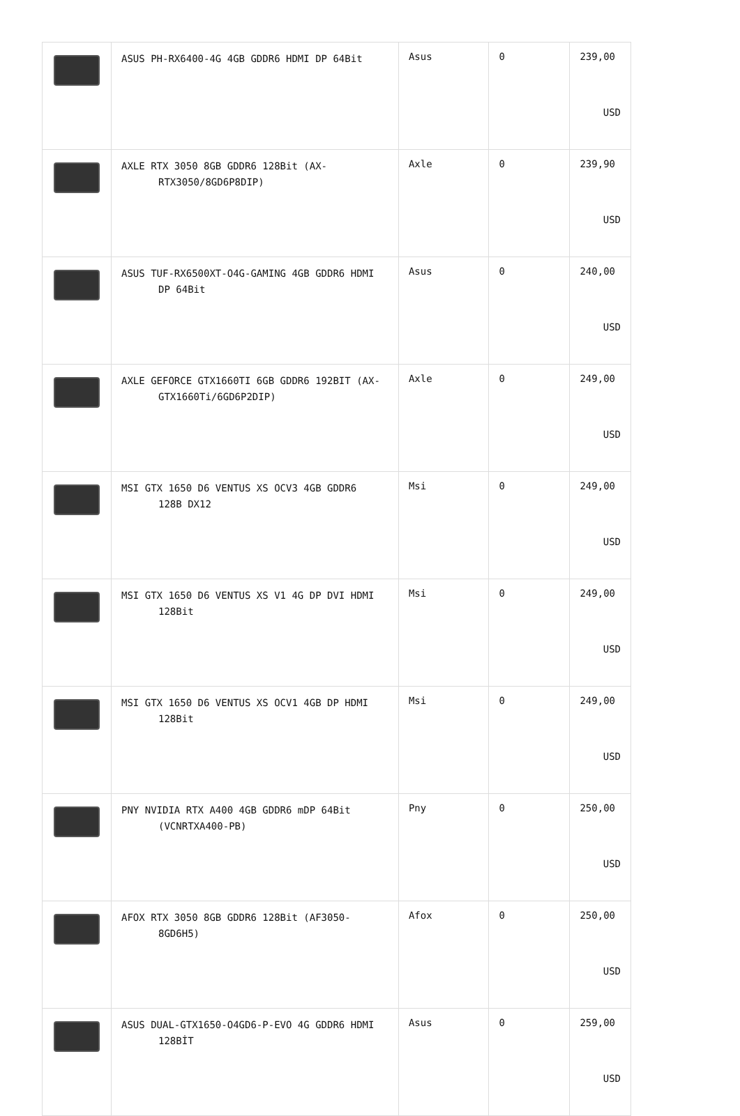| | ASUS PH-RX6400-4G 4GB GDDR6 HDMI DP 64Bit | Asus | 0 | 239,00 USD |
| | AXLE RTX 3050 8GB GDDR6 128Bit (AX- RTX3050/8GD6P8DIP) | Axle | 0 | 239,90 USD |
| | ASUS TUF-RX6500XT-O4G-GAMING 4GB GDDR6 HDMI DP 64Bit | Asus | 0 | 240,00 USD |
| | AXLE GEFORCE GTX1660TI 6GB GDDR6 192BIT (AX- GTX1660Ti/6GD6P2DIP) | Axle | 0 | 249,00 USD |
| | MSI GTX 1650 D6 VENTUS XS OCV3 4GB GDDR6 128B DX12 | Msi | 0 | 249,00 USD |
| | MSI GTX 1650 D6 VENTUS XS V1 4G DP DVI HDMI 128Bit | Msi | 0 | 249,00 USD |
| | MSI GTX 1650 D6 VENTUS XS OCV1 4GB DP HDMI 128Bit | Msi | 0 | 249,00 USD |
| | PNY NVIDIA RTX A400 4GB GDDR6 mDP 64Bit (VCNRTXA400-PB) | Pny | 0 | 250,00 USD |
| | AFOX RTX 3050 8GB GDDR6 128Bit (AF3050- 8GD6H5) | Afox | 0 | 250,00 USD |
| | ASUS DUAL-GTX1650-O4GD6-P-EVO 4G GDDR6 HDMI 128BİT | Asus | 0 | 259,00 USD |